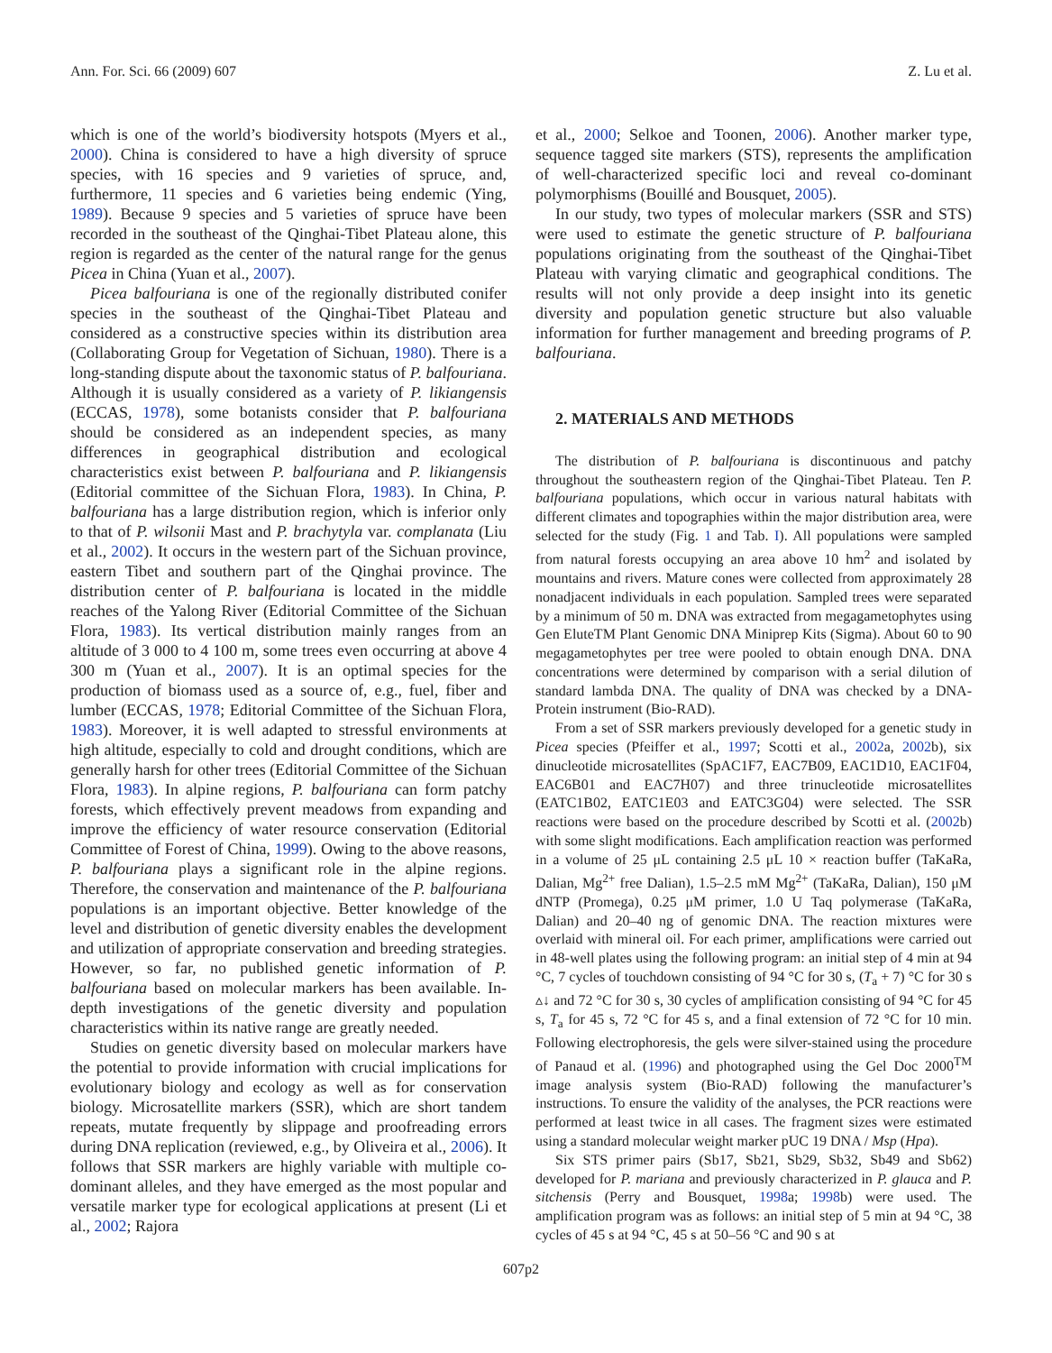Ann. For. Sci. 66 (2009) 607 Z. Lu et al.
which is one of the world’s biodiversity hotspots (Myers et al., 2000). China is considered to have a high diversity of spruce species, with 16 species and 9 varieties of spruce, and, furthermore, 11 species and 6 varieties being endemic (Ying, 1989). Because 9 species and 5 varieties of spruce have been recorded in the southeast of the Qinghai-Tibet Plateau alone, this region is regarded as the center of the natural range for the genus Picea in China (Yuan et al., 2007).
Picea balfouriana is one of the regionally distributed conifer species in the southeast of the Qinghai-Tibet Plateau and considered as a constructive species within its distribution area (Collaborating Group for Vegetation of Sichuan, 1980). There is a long-standing dispute about the taxonomic status of P. balfouriana. Although it is usually considered as a variety of P. likiangensis (ECCAS, 1978), some botanists consider that P. balfouriana should be considered as an independent species, as many differences in geographical distribution and ecological characteristics exist between P. balfouriana and P. likiangensis (Editorial committee of the Sichuan Flora, 1983). In China, P. balfouriana has a large distribution region, which is inferior only to that of P. wilsonii Mast and P. brachytyla var. complanata (Liu et al., 2002). It occurs in the western part of the Sichuan province, eastern Tibet and southern part of the Qinghai province. The distribution center of P. balfouriana is located in the middle reaches of the Yalong River (Editorial Committee of the Sichuan Flora, 1983). Its vertical distribution mainly ranges from an altitude of 3 000 to 4 100 m, some trees even occurring at above 4 300 m (Yuan et al., 2007). It is an optimal species for the production of biomass used as a source of, e.g., fuel, fiber and lumber (ECCAS, 1978; Editorial Committee of the Sichuan Flora, 1983). Moreover, it is well adapted to stressful environments at high altitude, especially to cold and drought conditions, which are generally harsh for other trees (Editorial Committee of the Sichuan Flora, 1983). In alpine regions, P. balfouriana can form patchy forests, which effectively prevent meadows from expanding and improve the efficiency of water resource conservation (Editorial Committee of Forest of China, 1999). Owing to the above reasons, P. balfouriana plays a significant role in the alpine regions. Therefore, the conservation and maintenance of the P. balfouriana populations is an important objective. Better knowledge of the level and distribution of genetic diversity enables the development and utilization of appropriate conservation and breeding strategies. However, so far, no published genetic information of P. balfouriana based on molecular markers has been available. In-depth investigations of the genetic diversity and population characteristics within its native range are greatly needed.
Studies on genetic diversity based on molecular markers have the potential to provide information with crucial implications for evolutionary biology and ecology as well as for conservation biology. Microsatellite markers (SSR), which are short tandem repeats, mutate frequently by slippage and proofreading errors during DNA replication (reviewed, e.g., by Oliveira et al., 2006). It follows that SSR markers are highly variable with multiple co-dominant alleles, and they have emerged as the most popular and versatile marker type for ecological applications at present (Li et al., 2002; Rajora
et al., 2000; Selkoe and Toonen, 2006). Another marker type, sequence tagged site markers (STS), represents the amplification of well-characterized specific loci and reveal co-dominant polymorphisms (Bouillé and Bousquet, 2005).
In our study, two types of molecular markers (SSR and STS) were used to estimate the genetic structure of P. balfouriana populations originating from the southeast of the Qinghai-Tibet Plateau with varying climatic and geographical conditions. The results will not only provide a deep insight into its genetic diversity and population genetic structure but also valuable information for further management and breeding programs of P. balfouriana.
2. MATERIALS AND METHODS
The distribution of P. balfouriana is discontinuous and patchy throughout the southeastern region of the Qinghai-Tibet Plateau. Ten P. balfouriana populations, which occur in various natural habitats with different climates and topographies within the major distribution area, were selected for the study (Fig. 1 and Tab. I). All populations were sampled from natural forests occupying an area above 10 hm<sup>2</sup> and isolated by mountains and rivers. Mature cones were collected from approximately 28 nonadjacent individuals in each population. Sampled trees were separated by a minimum of 50 m. DNA was extracted from megagametophytes using Gen EluteTM Plant Genomic DNA Miniprep Kits (Sigma). About 60 to 90 megagametophytes per tree were pooled to obtain enough DNA. DNA concentrations were determined by comparison with a serial dilution of standard lambda DNA. The quality of DNA was checked by a DNA-Protein instrument (Bio-RAD).
From a set of SSR markers previously developed for a genetic study in Picea species (Pfeiffer et al., 1997; Scotti et al., 2002a, 2002b), six dinucleotide microsatellites (SpAC1F7, EAC7B09, EAC1D10, EAC1F04, EAC6B01 and EAC7H07) and three trinucleotide microsatellites (EATC1B02, EATC1E03 and EATC3G04) were selected. The SSR reactions were based on the procedure described by Scotti et al. (2002b) with some slight modifications. Each amplification reaction was performed in a volume of 25 μL containing 2.5 μL 10 × reaction buffer (TaKaRa, Dalian, Mg<sup>2+</sup> free Dalian), 1.5–2.5 mM Mg<sup>2+</sup> (TaKaRa, Dalian), 150 μM dNTP (Promega), 0.25 μM primer, 1.0 U Taq polymerase (TaKaRa, Dalian) and 20–40 ng of genomic DNA. The reaction mixtures were overlaid with mineral oil. For each primer, amplifications were carried out in 48-well plates using the following program: an initial step of 4 min at 94 °C, 7 cycles of touchdown consisting of 94 °C for 30 s, (T<sub>a</sub> + 7) °C for 30 s ▵↓ and 72 °C for 30 s, 30 cycles of amplification consisting of 94 °C for 45 s, T<sub>a</sub> for 45 s, 72 °C for 45 s, and a final extension of 72 °C for 10 min. Following electrophoresis, the gels were silver-stained using the procedure of Panaud et al. (1996) and photographed using the Gel Doc 2000<sup>TM</sup> image analysis system (Bio-RAD) following the manufacturer’s instructions. To ensure the validity of the analyses, the PCR reactions were performed at least twice in all cases. The fragment sizes were estimated using a standard molecular weight marker pUC 19 DNA / Msp (Hpa).
Six STS primer pairs (Sb17, Sb21, Sb29, Sb32, Sb49 and Sb62) developed for P. mariana and previously characterized in P. glauca and P. sitchensis (Perry and Bousquet, 1998a; 1998b) were used. The amplification program was as follows: an initial step of 5 min at 94 °C, 38 cycles of 45 s at 94 °C, 45 s at 50–56 °C and 90 s at
607p2